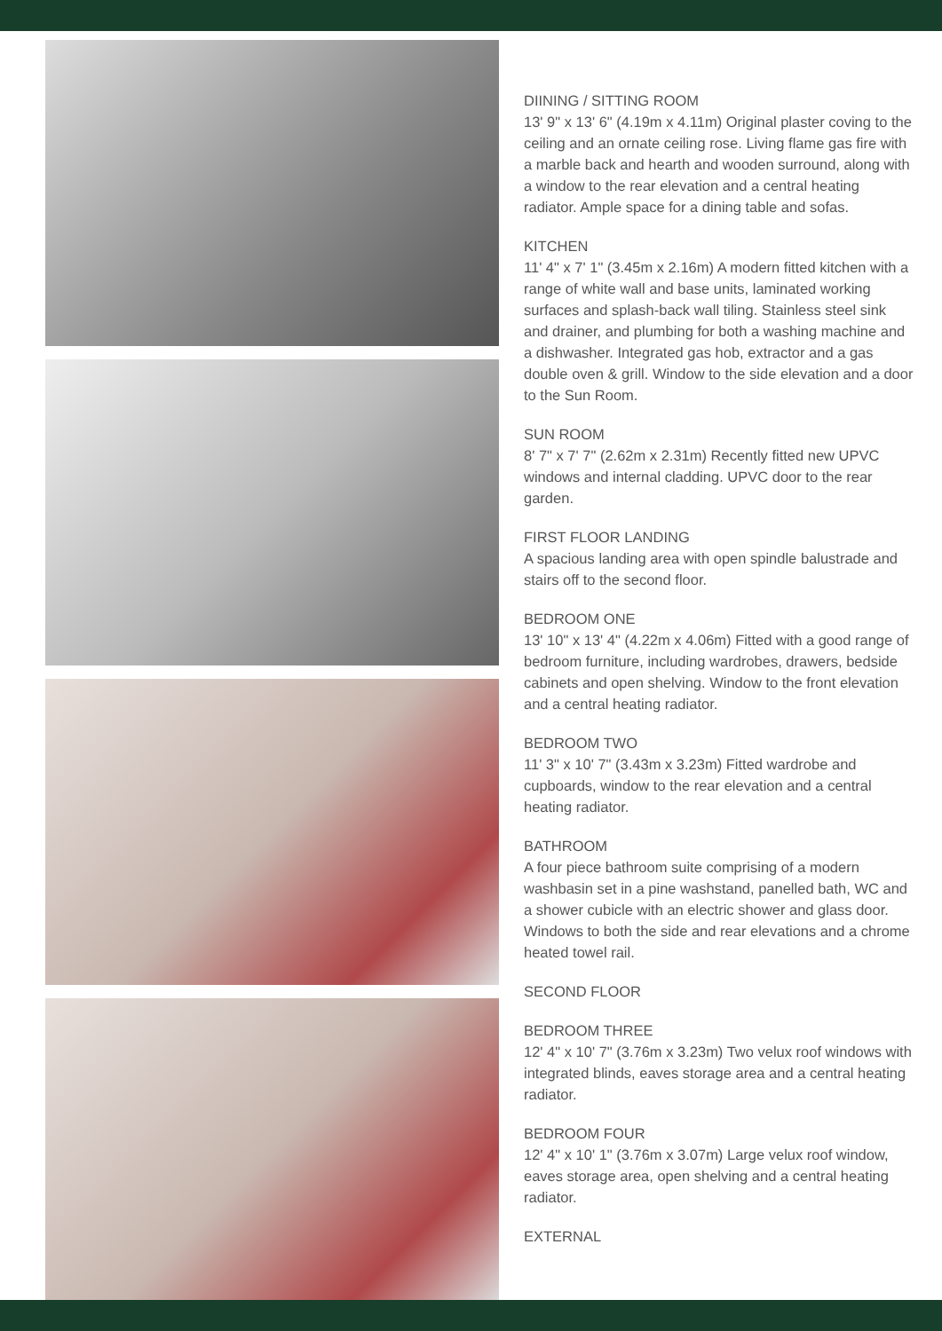DIINING / SITTING ROOM
13' 9" x 13' 6" (4.19m x 4.11m) Original plaster coving to the ceiling and an ornate ceiling rose. Living flame gas fire with a marble back and hearth and wooden surround, along with a window to the rear elevation and a central heating radiator. Ample space for a dining table and sofas.
KITCHEN
11' 4" x 7' 1" (3.45m x 2.16m) A modern fitted kitchen with a range of white wall and base units, laminated working surfaces and splash-back wall tiling. Stainless steel sink and drainer, and plumbing for both a washing machine and a dishwasher. Integrated gas hob, extractor and a gas double oven & grill. Window to the side elevation and a door to the Sun Room.
SUN ROOM
8' 7" x 7' 7" (2.62m x 2.31m) Recently fitted new UPVC windows and internal cladding. UPVC door to the rear garden.
FIRST FLOOR LANDING
A spacious landing area with open spindle balustrade and stairs off to the second floor.
BEDROOM ONE
13' 10" x 13' 4" (4.22m x 4.06m) Fitted with a good range of bedroom furniture, including wardrobes, drawers, bedside cabinets and open shelving. Window to the front elevation and a central heating radiator.
BEDROOM TWO
11' 3" x 10' 7" (3.43m x 3.23m) Fitted wardrobe and cupboards, window to the rear elevation and a central heating radiator.
BATHROOM
A four piece bathroom suite comprising of a modern washbasin set in a pine washstand, panelled bath, WC and a shower cubicle with an electric shower and glass door. Windows to both the side and rear elevations and a chrome heated towel rail.
SECOND FLOOR
BEDROOM THREE
12' 4" x 10' 7" (3.76m x 3.23m) Two velux roof windows with integrated blinds, eaves storage area and a central heating radiator.
BEDROOM FOUR
12' 4" x 10' 1" (3.76m x 3.07m) Large velux roof window, eaves storage area, open shelving and a central heating radiator.
EXTERNAL